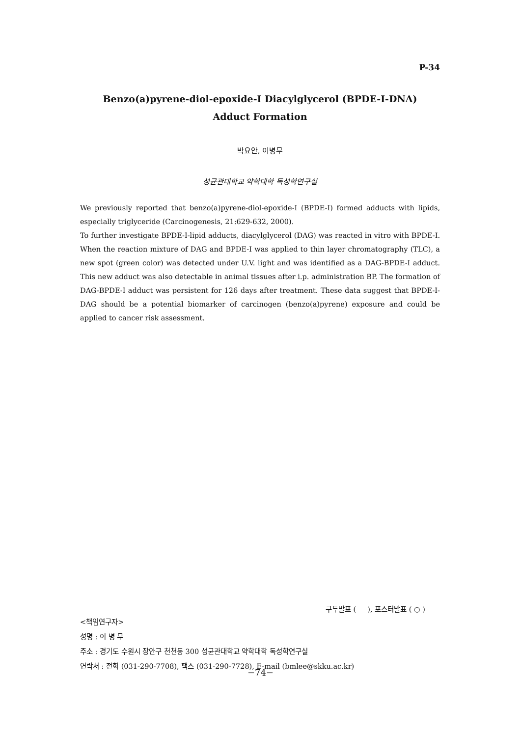P-34
Benzo(a)pyrene-diol-epoxide-I Diacylglycerol (BPDE-I-DNA)
Adduct Formation
박요안, 이병무
성균관대학교 약학대학 독성학연구실
We previously reported that benzo(a)pyrene-diol-epoxide-I (BPDE-I) formed adducts with lipids, especially triglyceride (Carcinogenesis, 21:629-632, 2000).
To further investigate BPDE-I-lipid adducts, diacylglycerol (DAG) was reacted in vitro with BPDE-I. When the reaction mixture of DAG and BPDE-I was applied to thin layer chromatography (TLC), a new spot (green color) was detected under U.V. light and was identified as a DAG-BPDE-I adduct. This new adduct was also detectable in animal tissues after i.p. administration BP. The formation of DAG-BPDE-I adduct was persistent for 126 days after treatment. These data suggest that BPDE-I-DAG should be a potential biomarker of carcinogen (benzo(a)pyrene) exposure and could be applied to cancer risk assessment.
구두발표 ( ), 포스터발표 ( ○ )
<책임연구자>
성명 : 이 병 무
주소 : 경기도 수원시 장안구 천천동 300 성균관대학교 약학대학 독성학연구실
연락처 : 전화 (031-290-7708), 팩스 (031-290-7728), E-mail (bmlee@skku.ac.kr)
−74−